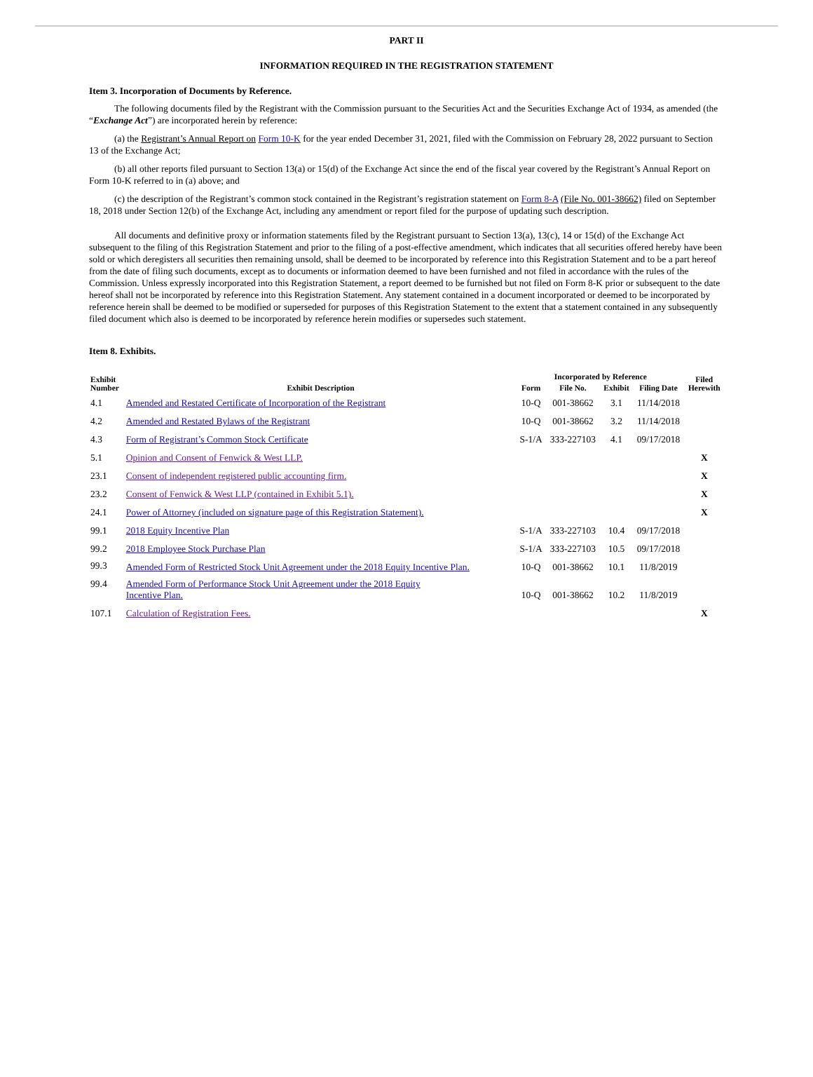PART II
INFORMATION REQUIRED IN THE REGISTRATION STATEMENT
Item 3. Incorporation of Documents by Reference.
The following documents filed by the Registrant with the Commission pursuant to the Securities Act and the Securities Exchange Act of 1934, as amended (the “Exchange Act”) are incorporated herein by reference:
(a) the Registrant’s Annual Report on Form 10-K for the year ended December 31, 2021, filed with the Commission on February 28, 2022 pursuant to Section 13 of the Exchange Act;
(b) all other reports filed pursuant to Section 13(a) or 15(d) of the Exchange Act since the end of the fiscal year covered by the Registrant’s Annual Report on Form 10-K referred to in (a) above; and
(c) the description of the Registrant’s common stock contained in the Registrant’s registration statement on Form 8-A (File No. 001-38662) filed on September 18, 2018 under Section 12(b) of the Exchange Act, including any amendment or report filed for the purpose of updating such description.
All documents and definitive proxy or information statements filed by the Registrant pursuant to Section 13(a), 13(c), 14 or 15(d) of the Exchange Act subsequent to the filing of this Registration Statement and prior to the filing of a post-effective amendment, which indicates that all securities offered hereby have been sold or which deregisters all securities then remaining unsold, shall be deemed to be incorporated by reference into this Registration Statement and to be a part hereof from the date of filing such documents, except as to documents or information deemed to have been furnished and not filed in accordance with the rules of the Commission. Unless expressly incorporated into this Registration Statement, a report deemed to be furnished but not filed on Form 8-K prior or subsequent to the date hereof shall not be incorporated by reference into this Registration Statement. Any statement contained in a document incorporated or deemed to be incorporated by reference herein shall be deemed to be modified or superseded for purposes of this Registration Statement to the extent that a statement contained in any subsequently filed document which also is deemed to be incorporated by reference herein modifies or supersedes such statement.
Item 8. Exhibits.
| Exhibit Number | Exhibit Description | Incorporated by Reference | | | | Filed Herewith |
| --- | --- | --- | --- | --- | --- | --- |
| | | Form | File No. | Exhibit | Filing Date | |
| 4.1 | Amended and Restated Certificate of Incorporation of the Registrant | 10-Q | 001-38662 | 3.1 | 11/14/2018 | |
| 4.2 | Amended and Restated Bylaws of the Registrant | 10-Q | 001-38662 | 3.2 | 11/14/2018 | |
| 4.3 | Form of Registrant’s Common Stock Certificate | S-1/A | 333-227103 | 4.1 | 09/17/2018 | |
| 5.1 | Opinion and Consent of Fenwick & West LLP. | | | | | X |
| 23.1 | Consent of independent registered public accounting firm. | | | | | X |
| 23.2 | Consent of Fenwick & West LLP (contained in Exhibit 5.1). | | | | | X |
| 24.1 | Power of Attorney (included on signature page of this Registration Statement). | | | | | X |
| 99.1 | 2018 Equity Incentive Plan | S-1/A | 333-227103 | 10.4 | 09/17/2018 | |
| 99.2 | 2018 Employee Stock Purchase Plan | S-1/A | 333-227103 | 10.5 | 09/17/2018 | |
| 99.3 | Amended Form of Restricted Stock Unit Agreement under the 2018 Equity Incentive Plan. | 10-Q | 001-38662 | 10.1 | 11/8/2019 | |
| 99.4 | Amended Form of Performance Stock Unit Agreement under the 2018 Equity Incentive Plan. | 10-Q | 001-38662 | 10.2 | 11/8/2019 | |
| 107.1 | Calculation of Registration Fees. | | | | | X |